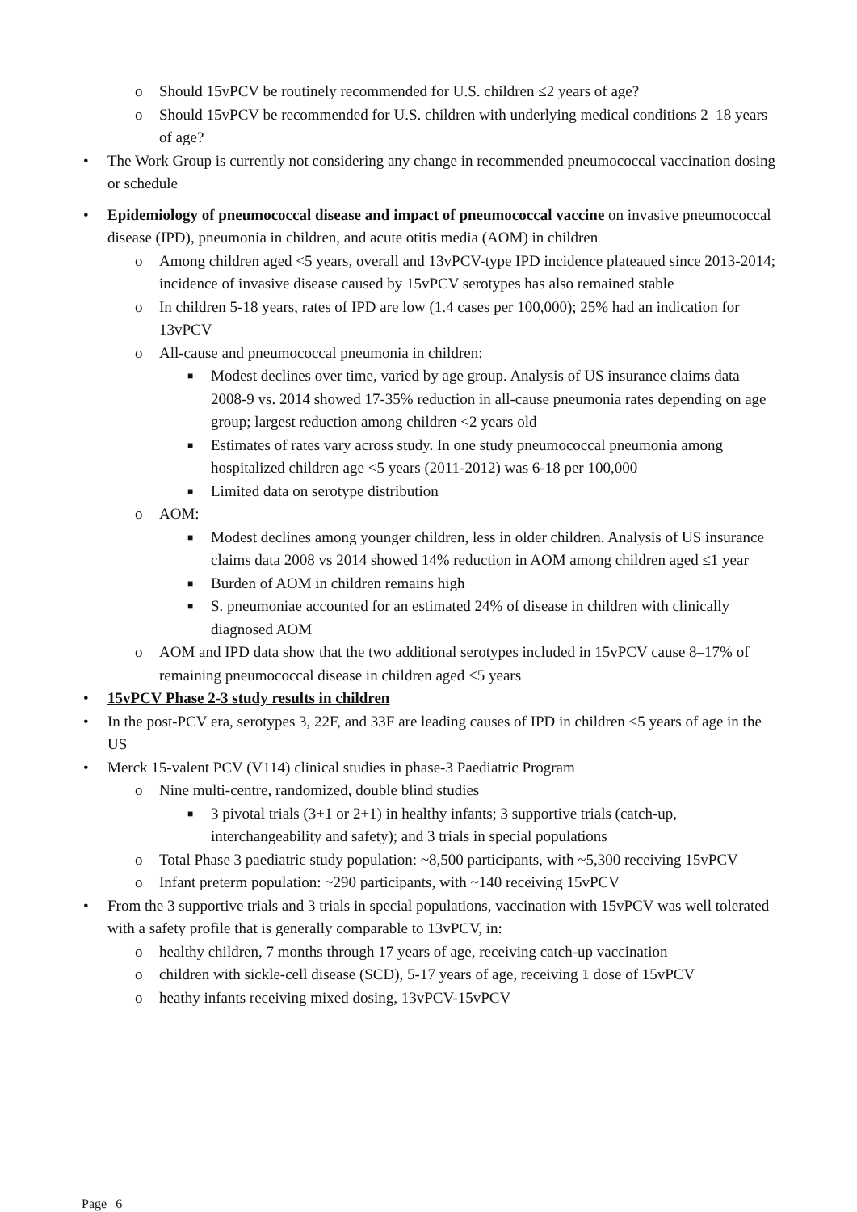o Should 15vPCV be routinely recommended for U.S. children ≤2 years of age?
o Should 15vPCV be recommended for U.S. children with underlying medical conditions 2–18 years of age?
• The Work Group is currently not considering any change in recommended pneumococcal vaccination dosing or schedule
• Epidemiology of pneumococcal disease and impact of pneumococcal vaccine on invasive pneumococcal disease (IPD), pneumonia in children, and acute otitis media (AOM) in children
o Among children aged <5 years, overall and 13vPCV-type IPD incidence plateaued since 2013-2014; incidence of invasive disease caused by 15vPCV serotypes has also remained stable
o In children 5-18 years, rates of IPD are low (1.4 cases per 100,000); 25% had an indication for 13vPCV
o All-cause and pneumococcal pneumonia in children:
■ Modest declines over time, varied by age group. Analysis of US insurance claims data 2008-9 vs. 2014 showed 17-35% reduction in all-cause pneumonia rates depending on age group; largest reduction among children <2 years old
■ Estimates of rates vary across study. In one study pneumococcal pneumonia among hospitalized children age <5 years (2011-2012) was 6-18 per 100,000
■ Limited data on serotype distribution
o AOM:
■ Modest declines among younger children, less in older children. Analysis of US insurance claims data 2008 vs 2014 showed 14% reduction in AOM among children aged ≤1 year
■ Burden of AOM in children remains high
■ S. pneumoniae accounted for an estimated 24% of disease in children with clinically diagnosed AOM
o AOM and IPD data show that the two additional serotypes included in 15vPCV cause 8–17% of remaining pneumococcal disease in children aged <5 years
• 15vPCV Phase 2-3 study results in children
• In the post-PCV era, serotypes 3, 22F, and 33F are leading causes of IPD in children <5 years of age in the US
• Merck 15-valent PCV (V114) clinical studies in phase-3 Paediatric Program
o Nine multi-centre, randomized, double blind studies
■ 3 pivotal trials (3+1 or 2+1) in healthy infants; 3 supportive trials (catch-up, interchangeability and safety); and 3 trials in special populations
o Total Phase 3 paediatric study population: ~8,500 participants, with ~5,300 receiving 15vPCV
o Infant preterm population: ~290 participants, with ~140 receiving 15vPCV
• From the 3 supportive trials and 3 trials in special populations, vaccination with 15vPCV was well tolerated with a safety profile that is generally comparable to 13vPCV, in:
o healthy children, 7 months through 17 years of age, receiving catch-up vaccination
o children with sickle-cell disease (SCD), 5-17 years of age, receiving 1 dose of 15vPCV
o heathy infants receiving mixed dosing, 13vPCV-15vPCV
Page | 6